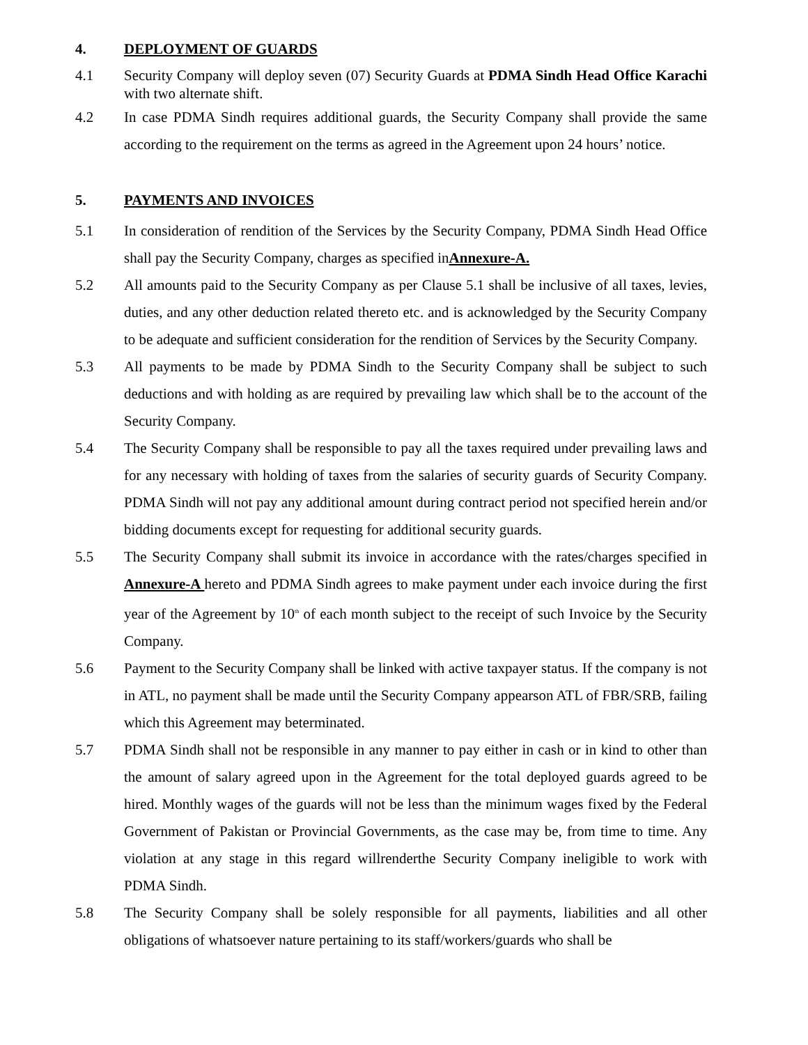4. DEPLOYMENT OF GUARDS
4.1 Security Company will deploy seven (07) Security Guards at PDMA Sindh Head Office Karachi with two alternate shift.
4.2 In case PDMA Sindh requires additional guards, the Security Company shall provide the same according to the requirement on the terms as agreed in the Agreement upon 24 hours’ notice.
5. PAYMENTS AND INVOICES
5.1 In consideration of rendition of the Services by the Security Company, PDMA Sindh Head Office shall pay the Security Company, charges as specified inAnnexure-A.
5.2 All amounts paid to the Security Company as per Clause 5.1 shall be inclusive of all taxes, levies, duties, and any other deduction related thereto etc. and is acknowledged by the Security Company to be adequate and sufficient consideration for the rendition of Services by the Security Company.
5.3 All payments to be made by PDMA Sindh to the Security Company shall be subject to such deductions and with holding as are required by prevailing law which shall be to the account of the Security Company.
5.4 The Security Company shall be responsible to pay all the taxes required under prevailing laws and for any necessary with holding of taxes from the salaries of security guards of Security Company. PDMA Sindh will not pay any additional amount during contract period not specified herein and/or bidding documents except for requesting for additional security guards.
5.5 The Security Company shall submit its invoice in accordance with the rates/charges specified in Annexure-A hereto and PDMA Sindh agrees to make payment under each invoice during the first year of the Agreement by 10<sup>th</sup> of each month subject to the receipt of such Invoice by the Security Company.
5.6 Payment to the Security Company shall be linked with active taxpayer status. If the company is not in ATL, no payment shall be made until the Security Company appearson ATL of FBR/SRB, failing which this Agreement may beterminated.
5.7 PDMA Sindh shall not be responsible in any manner to pay either in cash or in kind to other than the amount of salary agreed upon in the Agreement for the total deployed guards agreed to be hired. Monthly wages of the guards will not be less than the minimum wages fixed by the Federal Government of Pakistan or Provincial Governments, as the case may be, from time to time. Any violation at any stage in this regard willrenderthe Security Company ineligible to work with PDMA Sindh.
5.8 The Security Company shall be solely responsible for all payments, liabilities and all other obligations of whatsoever nature pertaining to its staff/workers/guards who shall be